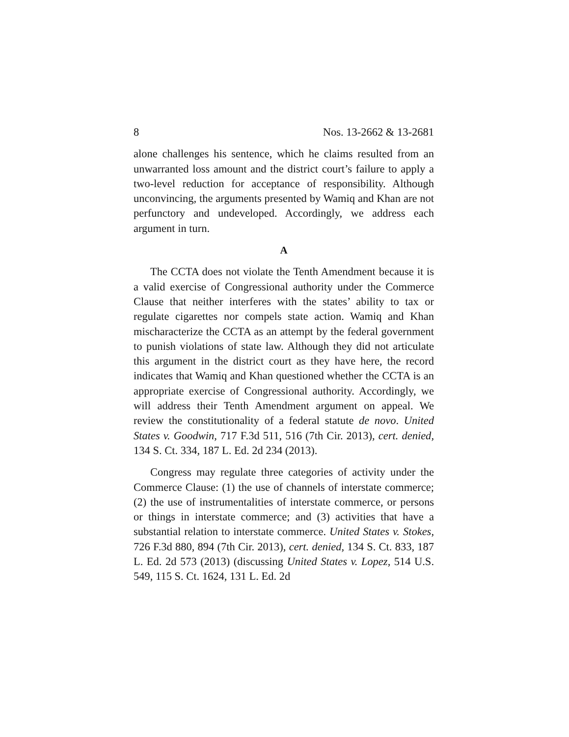8 Nos. 13-2662 & 13-2681
alone challenges his sentence, which he claims resulted from an unwarranted loss amount and the district court’s failure to apply a two-level reduction for acceptance of responsibility. Although unconvincing, the arguments presented by Wamiq and Khan are not perfunctory and undeveloped. Accordingly, we address each argument in turn.
A
The CCTA does not violate the Tenth Amendment because it is a valid exercise of Congressional authority under the Commerce Clause that neither interferes with the states’ ability to tax or regulate cigarettes nor compels state action. Wamiq and Khan mischaracterize the CCTA as an attempt by the federal government to punish violations of state law. Although they did not articulate this argument in the district court as they have here, the record indicates that Wamiq and Khan questioned whether the CCTA is an appropriate exercise of Congressional authority. Accordingly, we will address their Tenth Amendment argument on appeal. We review the constitutionality of a federal statute de novo. United States v. Goodwin, 717 F.3d 511, 516 (7th Cir. 2013), cert. denied, 134 S. Ct. 334, 187 L. Ed. 2d 234 (2013).
Congress may regulate three categories of activity under the Commerce Clause: (1) the use of channels of interstate commerce; (2) the use of instrumentalities of interstate commerce, or persons or things in interstate commerce; and (3) activities that have a substantial relation to interstate commerce. United States v. Stokes, 726 F.3d 880, 894 (7th Cir. 2013), cert. denied, 134 S. Ct. 833, 187 L. Ed. 2d 573 (2013) (discussing United States v. Lopez, 514 U.S. 549, 115 S. Ct. 1624, 131 L. Ed. 2d